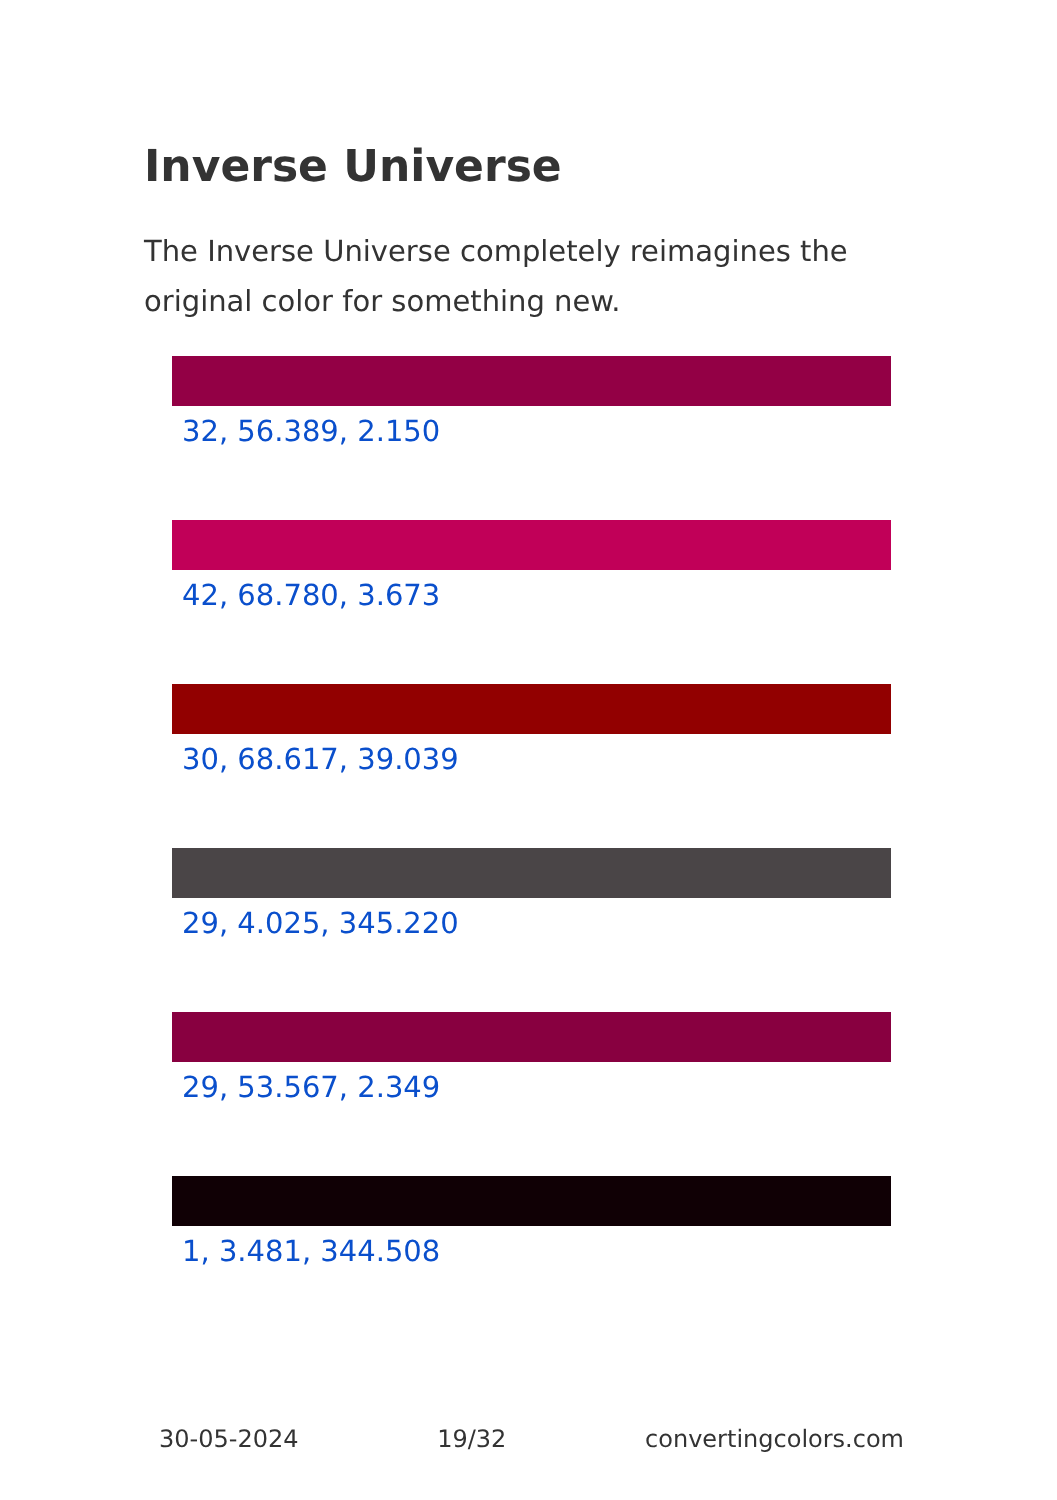Inverse Universe
The Inverse Universe completely reimagines the original color for something new.
32, 56.389, 2.150
42, 68.780, 3.673
30, 68.617, 39.039
29, 4.025, 345.220
29, 53.567, 2.349
1, 3.481, 344.508
30-05-2024 19/32 convertingcolors.com